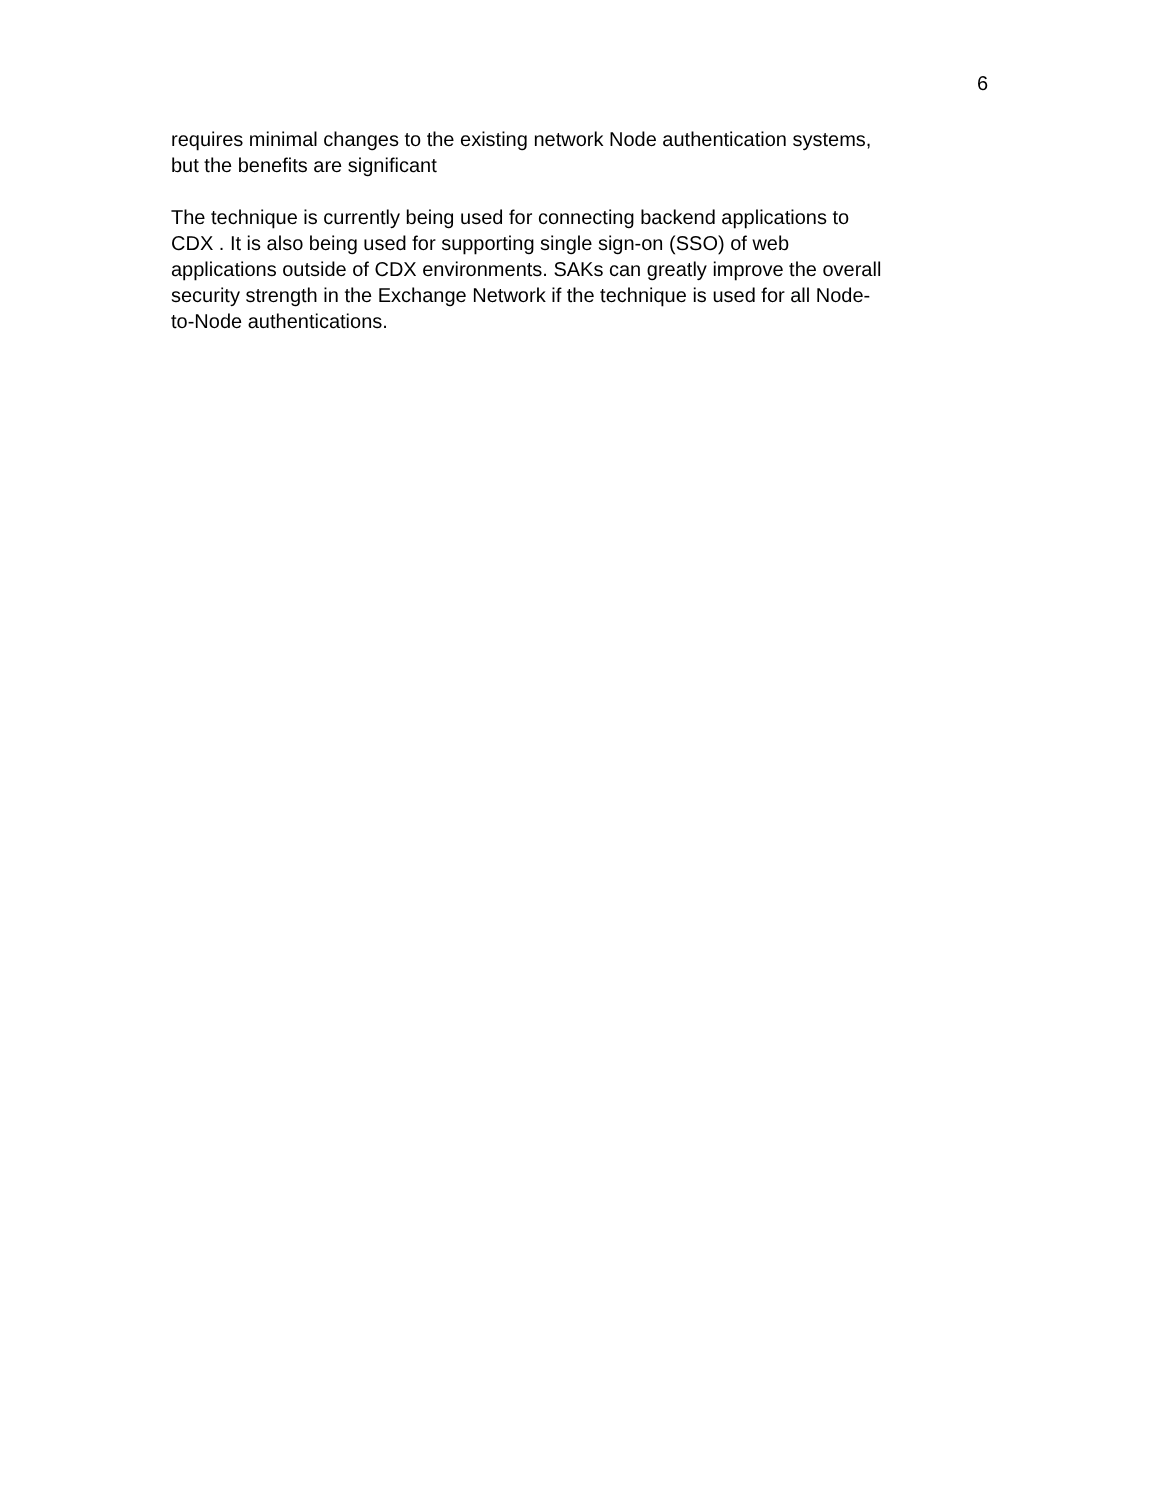6
requires minimal changes to the existing network Node authentication systems,
but the benefits are significant
The technique is currently being used for connecting backend applications to
CDX . It is also being used for supporting single sign-on (SSO) of web
applications outside of CDX environments. SAKs can greatly improve the overall
security strength in the Exchange Network if the technique is used for all Node-
to-Node authentications.